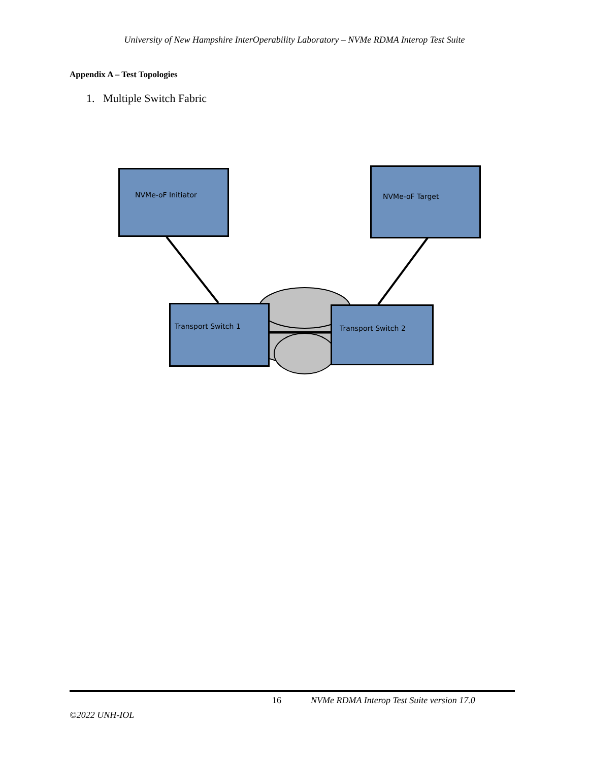University of New Hampshire InterOperability Laboratory – NVMe RDMA Interop Test Suite
Appendix A – Test Topologies
1. Multiple Switch Fabric
NVMe-oF Initiator NVMe-oF Target
Transport Switch 1 Transport Switch 2
16 NVMe RDMA Interop Test Suite version 17.0
©2022 UNH-IOL